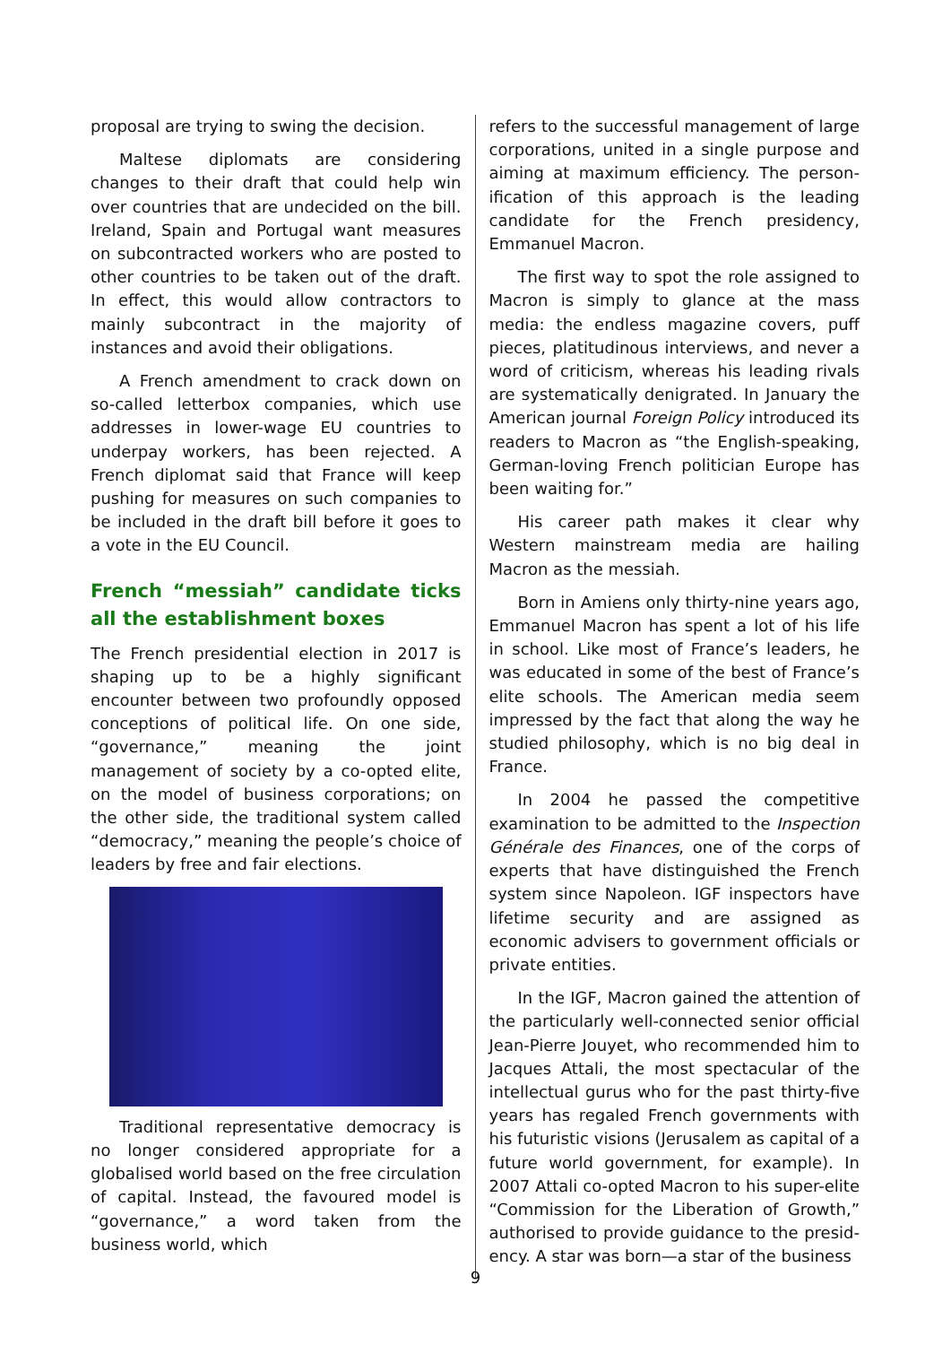proposal are trying to swing the decision.
Maltese diplomats are considering changes to their draft that could help win over countries that are undecided on the bill. Ireland, Spain and Portugal want measures on subcontracted workers who are posted to other countries to be taken out of the draft. In effect, this would allow contractors to mainly subcontract in the majority of instances and avoid their oblig­ations.
A French amendment to crack down on so-called letterbox companies, which use addresses in lower-wage EU countries to underpay workers, has been rejected. A French diplomat said that France will keep pushing for measures on such companies to be included in the draft bill before it goes to a vote in the EU Council.
French “messiah” candidate ticks all the establishment boxes
The French presidential election in 2017 is shaping up to be a highly significant encounter between two profoundly opposed conceptions of political life. On one side, “governance,” meaning the joint management of society by a co-opted elite, on the model of business corporations; on the other side, the traditional system called “democracy,” meaning the people’s choice of leaders by free and fair elections.
Traditional representative democracy is no longer considered appropriate for a globalised world based on the free circulation of capital. Instead, the favoured model is “governance,” a word taken from the business world, which
refers to the successful management of large corporations, united in a single purpose and aiming at maximum efficiency. The person­ification of this approach is the leading candidate for the French presidency, Emmanuel Macron.
The first way to spot the role assigned to Macron is simply to glance at the mass media: the endless magazine covers, puff pieces, platitudinous interviews, and never a word of criticism, whereas his leading rivals are systematically denigrated. In January the Amer­ican journal Foreign Policy introduced its readers to Macron as “the English-speaking, German-loving French politician Europe has been waiting for.”
His career path makes it clear why Western mainstream media are hailing Macron as the messiah.
Born in Amiens only thirty-nine years ago, Emmanuel Macron has spent a lot of his life in school. Like most of France’s leaders, he was educated in some of the best of France’s elite schools. The American media seem impressed by the fact that along the way he studied philosophy, which is no big deal in France.
In 2004 he passed the competitive examin­ation to be admitted to the Inspection Générale des Finances, one of the corps of experts that have distinguished the French system since Napoleon. IGF inspectors have lifetime security and are assigned as economic advisers to government officials or private entities.
In the IGF, Macron gained the attention of the particularly well-connected senior official Jean-Pierre Jouyet, who recommended him to Jacques Attali, the most spectacular of the intellectual gurus who for the past thirty-five years has regaled French governments with his futuristic visions (Jerusalem as capital of a future world government, for example). In 2007 Attali co-opted Macron to his super-elite “Commission for the Liberation of Growth,” authorised to provide guidance to the presid­ency. A star was born—a star of the business
9